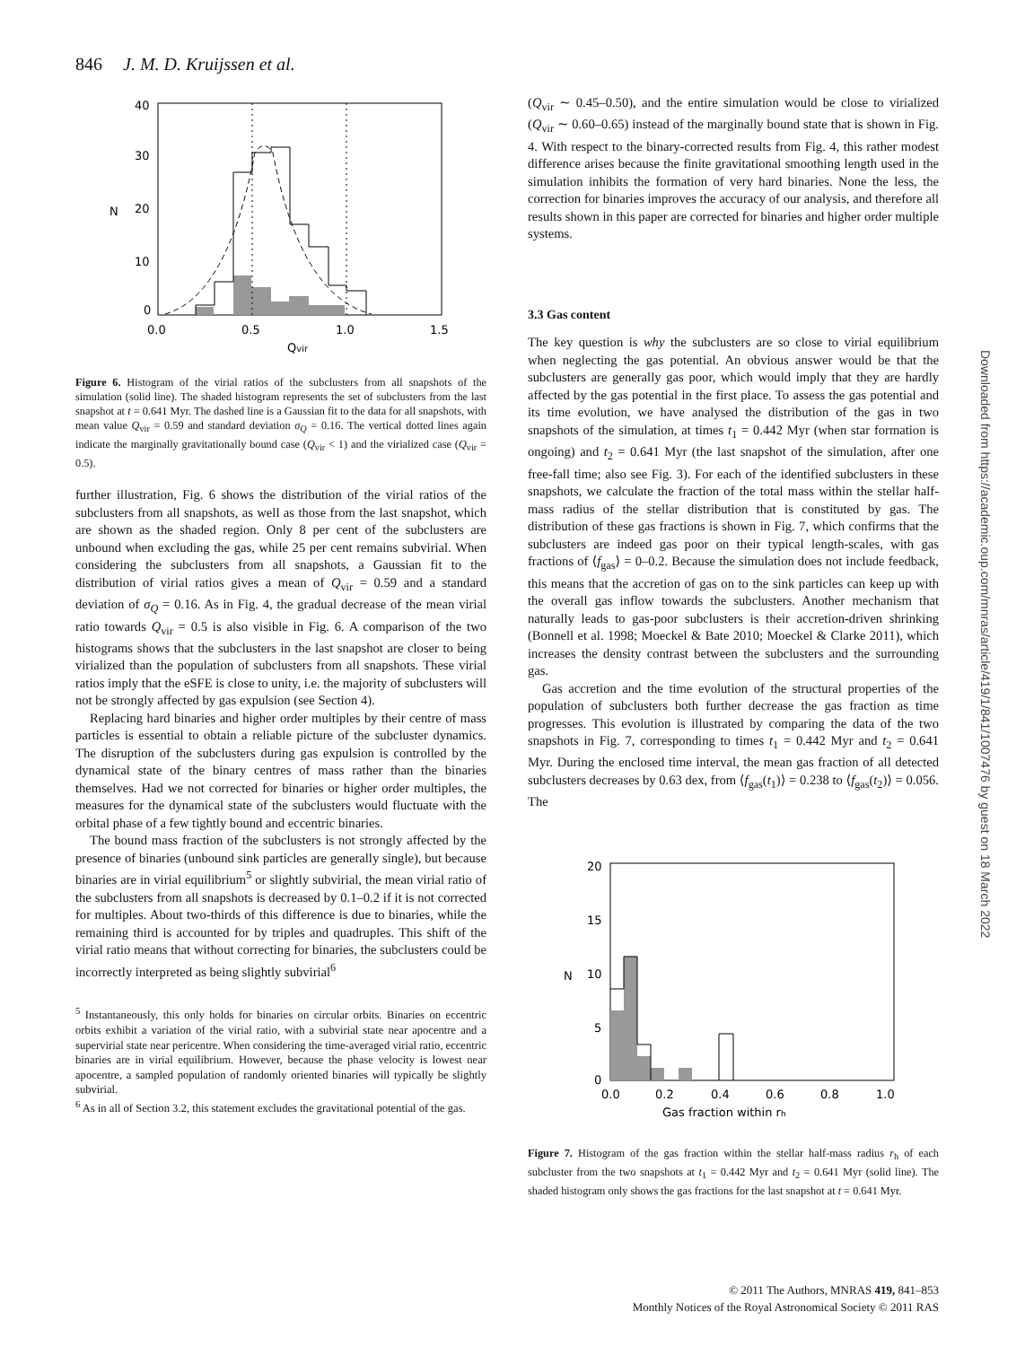846 J. M. D. Kruijssen et al.
40
30
20
10
0
N
0.0
0.5
1.0
1.5
Qvir
Figure 6. Histogram of the virial ratios of the subclusters from all snapshots of the simulation (solid line). The shaded histogram represents the set of subclusters from the last snapshot at t = 0.641 Myr. The dashed line is a Gaussian fit to the data for all snapshots, with mean value Q<sub>vir</sub> = 0.59 and standard deviation σ<sub>Q</sub> = 0.16. The vertical dotted lines again indicate the marginally gravitationally bound case (Q<sub>vir</sub> < 1) and the virialized case (Q<sub>vir</sub> = 0.5).
further illustration, Fig. 6 shows the distribution of the virial ratios of the subclusters from all snapshots, as well as those from the last snapshot, which are shown as the shaded region. Only 8 per cent of the subclusters are unbound when excluding the gas, while 25 per cent remains subvirial. When considering the subclusters from all snapshots, a Gaussian fit to the distribution of virial ratios gives a mean of Q<sub>vir</sub> = 0.59 and a standard deviation of σ<sub>Q</sub> = 0.16. As in Fig. 4, the gradual decrease of the mean virial ratio towards Q<sub>vir</sub> = 0.5 is also visible in Fig. 6. A comparison of the two histograms shows that the subclusters in the last snapshot are closer to being virialized than the population of subclusters from all snapshots. These virial ratios imply that the eSFE is close to unity, i.e. the majority of subclusters will not be strongly affected by gas expulsion (see Section 4).
Replacing hard binaries and higher order multiples by their centre of mass particles is essential to obtain a reliable picture of the subcluster dynamics. The disruption of the subclusters during gas expulsion is controlled by the dynamical state of the binary centres of mass rather than the binaries themselves. Had we not corrected for binaries or higher order multiples, the measures for the dynamical state of the subclusters would fluctuate with the orbital phase of a few tightly bound and eccentric binaries.
The bound mass fraction of the subclusters is not strongly affected by the presence of binaries (unbound sink particles are generally single), but because binaries are in virial equilibrium<sup>5</sup> or slightly subvirial, the mean virial ratio of the subclusters from all snapshots is decreased by 0.1–0.2 if it is not corrected for multiples. About two-thirds of this difference is due to binaries, while the remaining third is accounted for by triples and quadruples. This shift of the virial ratio means that without correcting for binaries, the subclusters could be incorrectly interpreted as being slightly subvirial<sup>6</sup>
<sup>5</sup> Instantaneously, this only holds for binaries on circular orbits. Binaries on eccentric orbits exhibit a variation of the virial ratio, with a subvirial state near apocentre and a supervirial state near pericentre. When considering the time-averaged virial ratio, eccentric binaries are in virial equilibrium. However, because the phase velocity is lowest near apocentre, a sampled population of randomly oriented binaries will typically be slightly subvirial.
<sup>6</sup> As in all of Section 3.2, this statement excludes the gravitational potential of the gas.
(Q<sub>vir</sub> ∼ 0.45–0.50), and the entire simulation would be close to virialized (Q<sub>vir</sub> ∼ 0.60–0.65) instead of the marginally bound state that is shown in Fig. 4. With respect to the binary-corrected results from Fig. 4, this rather modest difference arises because the finite gravitational smoothing length used in the simulation inhibits the formation of very hard binaries. None the less, the correction for binaries improves the accuracy of our analysis, and therefore all results shown in this paper are corrected for binaries and higher order multiple systems.
3.3 Gas content
The key question is why the subclusters are so close to virial equilibrium when neglecting the gas potential. An obvious answer would be that the subclusters are generally gas poor, which would imply that they are hardly affected by the gas potential in the first place. To assess the gas potential and its time evolution, we have analysed the distribution of the gas in two snapshots of the simulation, at times t<sub>1</sub> = 0.442 Myr (when star formation is ongoing) and t<sub>2</sub> = 0.641 Myr (the last snapshot of the simulation, after one free-fall time; also see Fig. 3). For each of the identified subclusters in these snapshots, we calculate the fraction of the total mass within the stellar half-mass radius of the stellar distribution that is constituted by gas. The distribution of these gas fractions is shown in Fig. 7, which confirms that the subclusters are indeed gas poor on their typical length-scales, with gas fractions of ⟨f<sub>gas</sub>⟩ = 0–0.2. Because the simulation does not include feedback, this means that the accretion of gas on to the sink particles can keep up with the overall gas inflow towards the subclusters. Another mechanism that naturally leads to gas-poor subclusters is their accretion-driven shrinking (Bonnell et al. 1998; Moeckel & Bate 2010; Moeckel & Clarke 2011), which increases the density contrast between the subclusters and the surrounding gas.
Gas accretion and the time evolution of the structural properties of the population of subclusters both further decrease the gas fraction as time progresses. This evolution is illustrated by comparing the data of the two snapshots in Fig. 7, corresponding to times t<sub>1</sub> = 0.442 Myr and t<sub>2</sub> = 0.641 Myr. During the enclosed time interval, the mean gas fraction of all detected subclusters decreases by 0.63 dex, from ⟨f<sub>gas</sub>(t<sub>1</sub>)⟩ = 0.238 to ⟨f<sub>gas</sub>(t<sub>2</sub>)⟩ = 0.056. The
20
15
10
5
0
N
0.0
0.2
0.4
0.6
0.8
1.0
Gas fraction within rh
Figure 7. Histogram of the gas fraction within the stellar half-mass radius r<sub>h</sub> of each subcluster from the two snapshots at t<sub>1</sub> = 0.442 Myr and t<sub>2</sub> = 0.641 Myr (solid line). The shaded histogram only shows the gas fractions for the last snapshot at t = 0.641 Myr.
Downloaded from https://academic.oup.com/mnras/article/419/1/841/1007476 by guest on 18 March 2022
© 2011 The Authors, MNRAS 419, 841–853
Monthly Notices of the Royal Astronomical Society © 2011 RAS